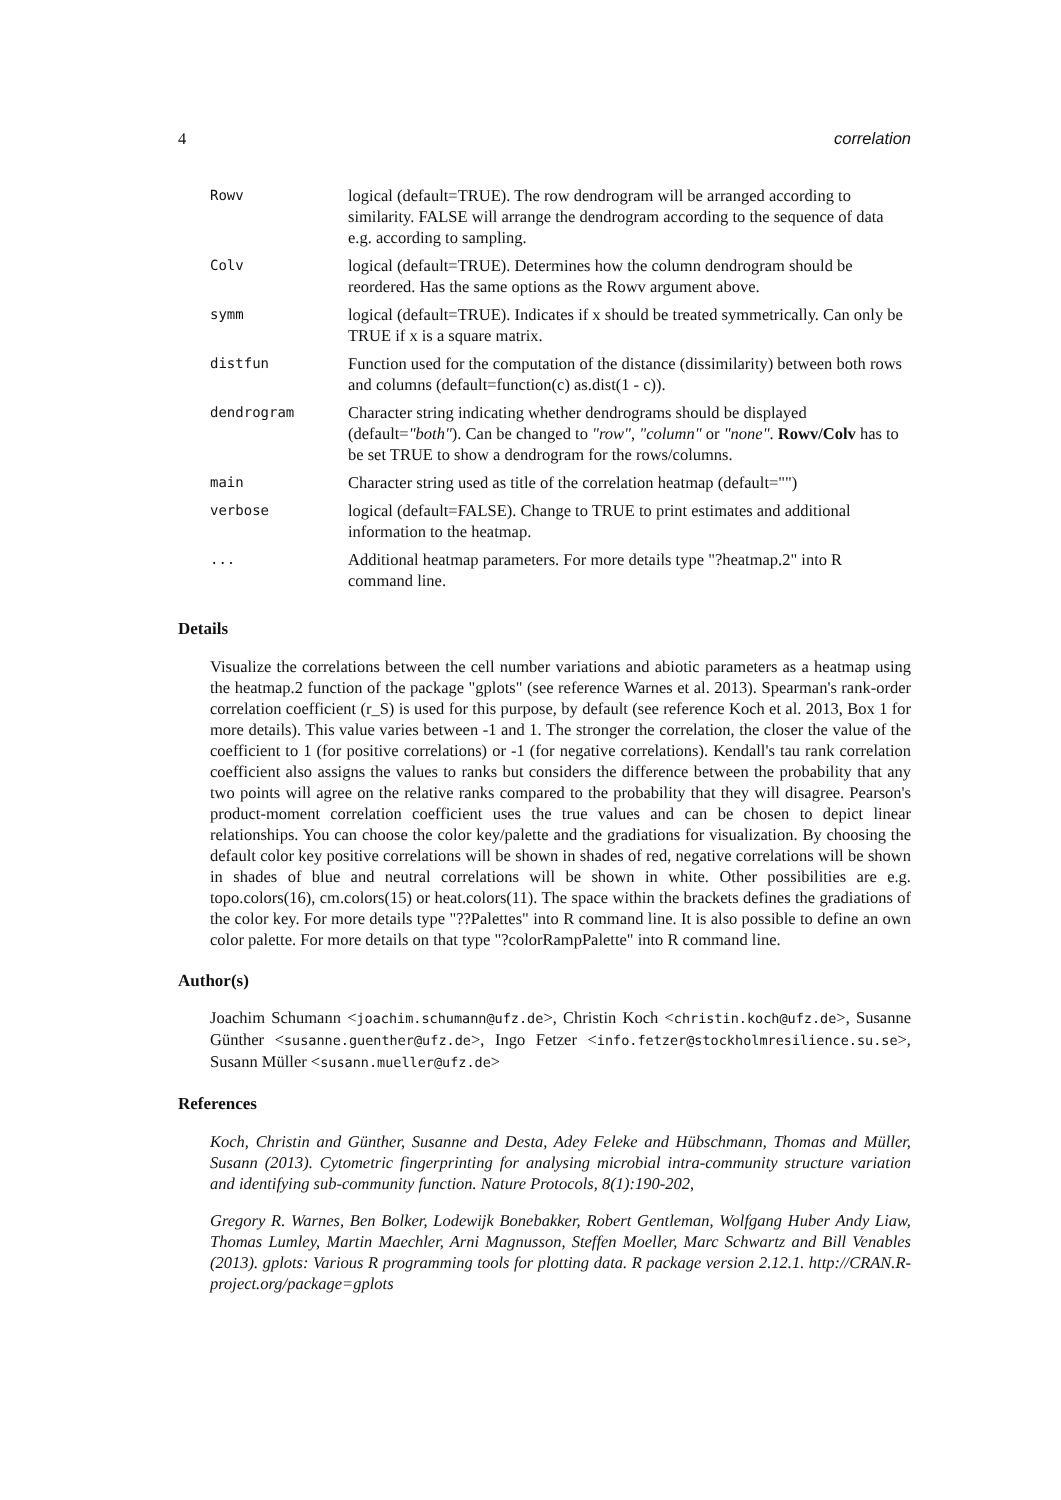4 correlation
| Rowv | logical (default=TRUE). The row dendrogram will be arranged according to similarity. FALSE will arrange the dendrogram according to the sequence of data e.g. according to sampling. |
| Colv | logical (default=TRUE). Determines how the column dendrogram should be reordered. Has the same options as the Rowv argument above. |
| symm | logical (default=TRUE). Indicates if x should be treated symmetrically. Can only be TRUE if x is a square matrix. |
| distfun | Function used for the computation of the distance (dissimilarity) between both rows and columns (default=function(c) as.dist(1 - c)). |
| dendrogram | Character string indicating whether dendrograms should be displayed (default= "both" ). Can be changed to "row" , "column" or "none" . Rowv/Colv has to be set TRUE to show a dendrogram for the rows/columns. |
| main | Character string used as title of the correlation heatmap (default="") |
| verbose | logical (default=FALSE). Change to TRUE to print estimates and additional information to the heatmap. |
| ... | Additional heatmap parameters. For more details type "?heatmap.2" into R command line. |
Details
Visualize the correlations between the cell number variations and abiotic parameters as a heatmap using the heatmap.2 function of the package "gplots" (see reference Warnes et al. 2013). Spearman's rank-order correlation coefficient (r_S) is used for this purpose, by default (see reference Koch et al. 2013, Box 1 for more details). This value varies between -1 and 1. The stronger the correlation, the closer the value of the coefficient to 1 (for positive correlations) or -1 (for negative correlations). Kendall's tau rank correlation coefficient also assigns the values to ranks but considers the difference between the probability that any two points will agree on the relative ranks compared to the probability that they will disagree. Pearson's product-moment correlation coefficient uses the true values and can be chosen to depict linear relationships. You can choose the color key/palette and the gradiations for visualization. By choosing the default color key positive correlations will be shown in shades of red, negative correlations will be shown in shades of blue and neutral correlations will be shown in white. Other possibilities are e.g. topo.colors(16), cm.colors(15) or heat.colors(11). The space within the brackets defines the gradiations of the color key. For more details type "??Palettes" into R command line. It is also possible to define an own color palette. For more details on that type "?colorRampPalette" into R command line.
Author(s)
Joachim Schumann <joachim.schumann@ufz.de>, Christin Koch <christin.koch@ufz.de>, Susanne Günther <susanne.guenther@ufz.de>, Ingo Fetzer <info.fetzer@stockholmresilience.su.se>, Susann Müller <susann.mueller@ufz.de>
References
Koch, Christin and Günther, Susanne and Desta, Adey Feleke and Hübschmann, Thomas and Müller, Susann (2013). Cytometric fingerprinting for analysing microbial intra-community structure variation and identifying sub-community function. Nature Protocols, 8(1):190-202,
Gregory R. Warnes, Ben Bolker, Lodewijk Bonebakker, Robert Gentleman, Wolfgang Huber Andy Liaw, Thomas Lumley, Martin Maechler, Arni Magnusson, Steffen Moeller, Marc Schwartz and Bill Venables (2013). gplots: Various R programming tools for plotting data. R package version 2.12.1. http://CRAN.R-project.org/package=gplots